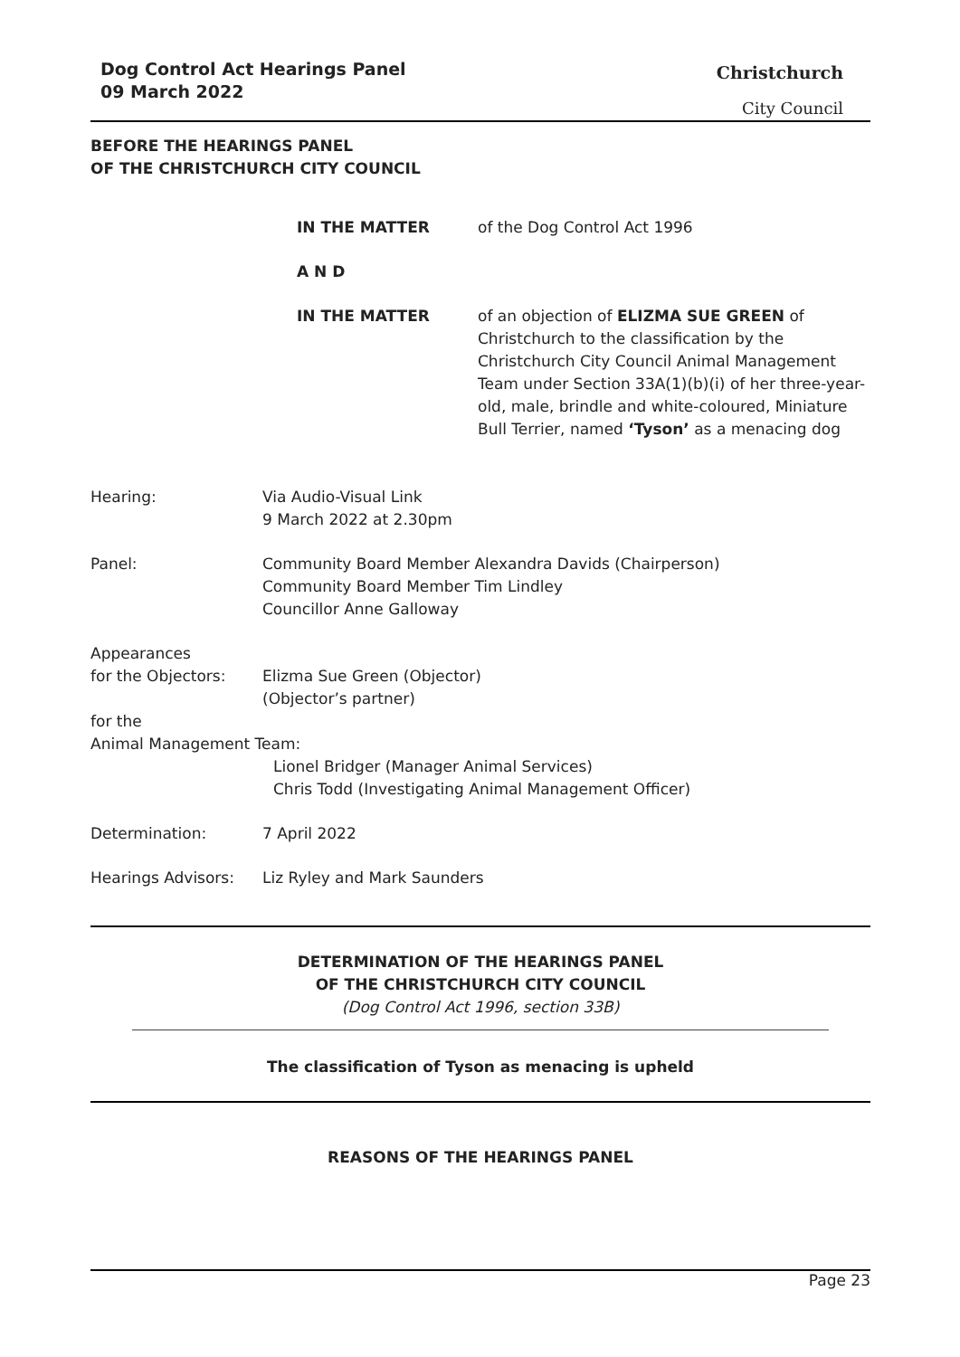Dog Control Act Hearings Panel
09 March 2022
Christchurch
City Council
BEFORE THE HEARINGS PANEL
OF THE CHRISTCHURCH CITY COUNCIL
IN THE MATTER of the Dog Control Act 1996
A N D
IN THE MATTER of an objection of ELIZMA SUE GREEN of Christchurch to the classification by the Christchurch City Council Animal Management Team under Section 33A(1)(b)(i) of her three-year-old, male, brindle and white-coloured, Miniature Bull Terrier, named ‘Tyson’ as a menacing dog
Hearing: Via Audio-Visual Link
9 March 2022 at 2.30pm
Panel: Community Board Member Alexandra Davids (Chairperson)
Community Board Member Tim Lindley
Councillor Anne Galloway
Appearances
for the Objectors: Elizma Sue Green (Objector)
(Objector’s partner)
for the
Animal Management Team:
Lionel Bridger (Manager Animal Services)
Chris Todd (Investigating Animal Management Officer)
Determination: 7 April 2022
Hearings Advisors: Liz Ryley and Mark Saunders
DETERMINATION OF THE HEARINGS PANEL
OF THE CHRISTCHURCH CITY COUNCIL
(Dog Control Act 1996, section 33B)
The classification of Tyson as menacing is upheld
REASONS OF THE HEARINGS PANEL
Page 23